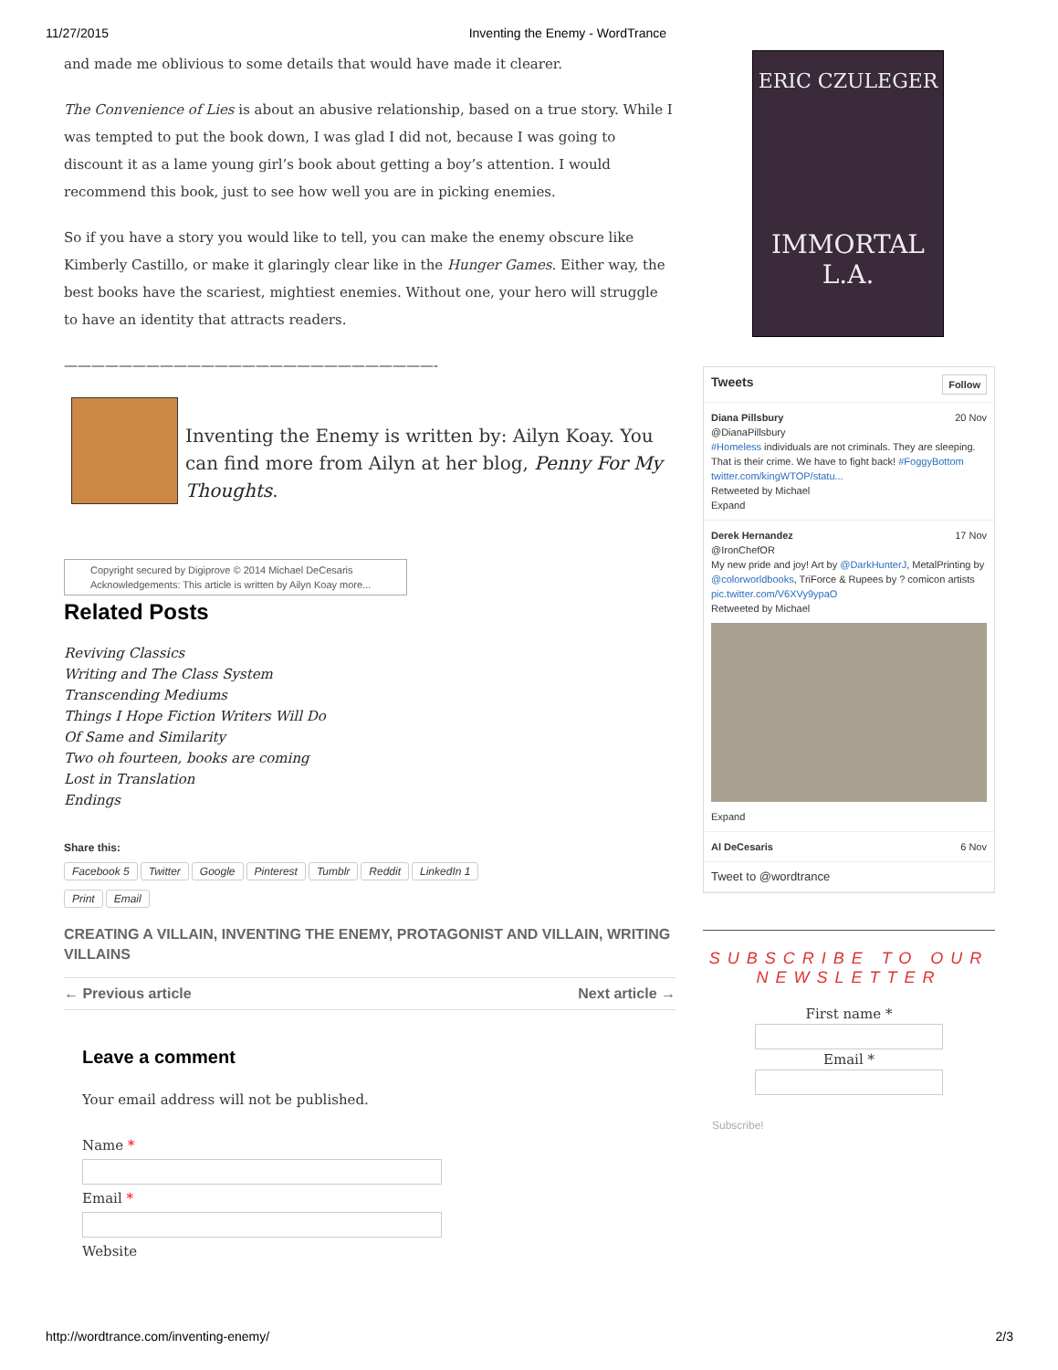11/27/2015 Inventing the Enemy - WordTrance
and made me oblivious to some details that would have made it clearer.
The Convenience of Lies is about an abusive relationship, based on a true story. While I was tempted to put the book down, I was glad I did not, because I was going to discount it as a lame young girl’s book about getting a boy’s attention. I would recommend this book, just to see how well you are in picking enemies.
So if you have a story you would like to tell, you can make the enemy obscure like Kimberly Castillo, or make it glaringly clear like in the Hunger Games. Either way, the best books have the scariest, mightiest enemies. Without one, your hero will struggle to have an identity that attracts readers.
———————————————————————————-
Inventing the Enemy is written by: Ailyn Koay. You can find more from Ailyn at her blog, Penny For My Thoughts.
Copyright secured by Digiprove © 2014 Michael DeCesaris
Acknowledgements: This article is written by Ailyn Koay more...
Related Posts
Reviving Classics
Writing and The Class System
Transcending Mediums
Things I Hope Fiction Writers Will Do
Of Same and Similarity
Two oh fourteen, books are coming
Lost in Translation
Endings
Share this:
Facebook 5 Twitter Google Pinterest Tumblr Reddit LinkedIn 1
Print Email
CREATING A VILLAIN, INVENTING THE ENEMY, PROTAGONIST AND VILLAIN, WRITING VILLAINS
← Previous article Next article →
Leave a comment
Your email address will not be published.
Name *Email *Website
ERIC CZULEGER
IMMORTAL
L.A.
Tweets Follow
Diana Pillsbury 20 Nov
@DianaPillsbury
#Homeless individuals are not criminals. They are sleeping. That is their crime. We have to fight back! #FoggyBottom twitter.com/kingWTOP/statu...
Retweeted by Michael
Expand
Derek Hernandez 17 Nov
@IronChefOR
My new pride and joy! Art by @DarkHunterJ, MetalPrinting by @colorworldbooks, TriForce & Rupees by ? comicon artists pic.twitter.com/V6XVy9ypaO
Retweeted by Michael
Expand
Al DeCesaris 6 Nov
Tweet to @wordtrance
SUBSCRIBE TO OUR NEWSLETTER
First name * Email *
Subscribe!
http://wordtrance.com/inventing-enemy/ 2/3